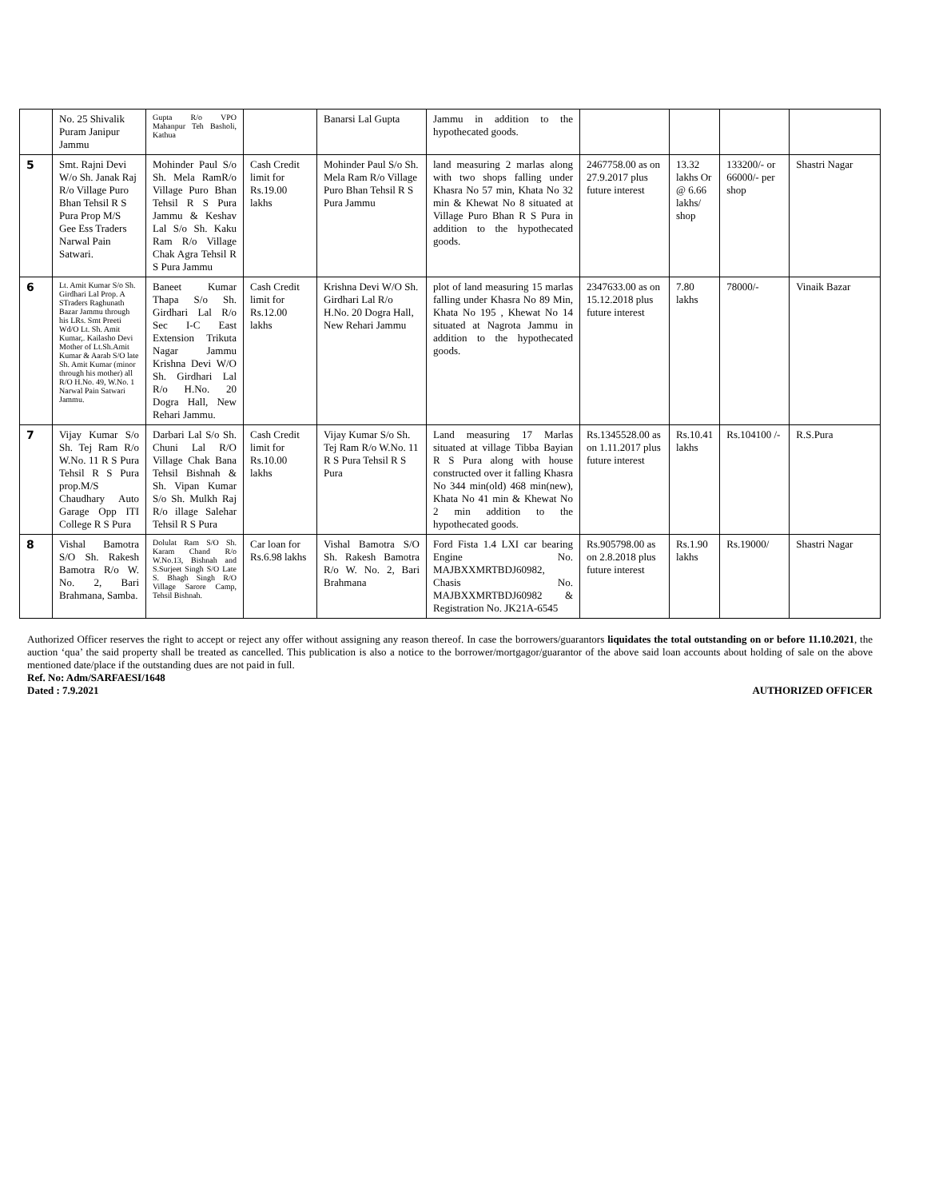| | No. 25 Shivalik Puram Janipur Jammu | Gupta R/o VPO Mahanpur Teh Basholi, Kathua | | Banarsi Lal Gupta | Jammu in addition to the hypothecated goods. | | | | |
| 5 | Smt. Rajni Devi W/o Sh. Janak Raj R/o Village Puro Bhan Tehsil R S Pura Prop M/S Gee Ess Traders Narwal Pain Satwari. | Mohinder Paul S/o Sh. Mela RamR/o Village Puro Bhan Tehsil R S Pura Jammu & Keshav Lal S/o Sh. Kaku Ram R/o Village Chak Agra Tehsil R S Pura Jammu | Cash Credit limit for Rs.19.00 lakhs | Mohinder Paul S/o Sh. Mela Ram R/o Village Puro Bhan Tehsil R S Pura Jammu | land measuring 2 marlas along with two shops falling under Khasra No 57 min, Khata No 32 min & Khewat No 8 situated at Village Puro Bhan R S Pura in addition to the hypothecated goods. | 2467758.00 as on 27.9.2017 plus future interest | 13.32 lakhs Or @ 6.66 lakhs/ shop | 133200/- or 66000/- per shop | Shastri Nagar |
| 6 | Lt. Amit Kumar S/o Sh. Girdhari Lal Prop. A STraders Raghunath Bazar Jammu through his LRs. Smt Preeti Wd/O Lt. Sh. Amit Kumar,. Kailasho Devi Mother of Lt.Sh.Amit Kumar & Aarab S/O late Sh. Amit Kumar (minor through his mother) all R/O H.No. 49, W.No. 1 Narwal Pain Satwari Jammu. | Baneet Kumar Thapa S/o Sh. Girdhari Lal R/o Sec I-C East Extension Trikuta Nagar Jammu Krishna Devi W/O Sh. Girdhari Lal R/o H.No. 20 Dogra Hall, New Rehari Jammu. | Cash Credit limit for Rs.12.00 lakhs | Krishna Devi W/O Sh. Girdhari Lal R/o H.No. 20 Dogra Hall, New Rehari Jammu | plot of land measuring 15 marlas falling under Khasra No 89 Min, Khata No 195 , Khewat No 14 situated at Nagrota Jammu in addition to the hypothecated goods. | 2347633.00 as on 15.12.2018 plus future interest | 7.80 lakhs | 78000/- | Vinaik Bazar |
| 7 | Vijay Kumar S/o Sh. Tej Ram R/o W.No. 11 R S Pura Tehsil R S Pura prop.M/S Chaudhary Auto Garage Opp ITI College R S Pura | Darbari Lal S/o Sh. Chuni Lal R/O Village Chak Bana Tehsil Bishnah & Sh. Vipan Kumar S/o Sh. Mulkh Raj R/o illage Salehar Tehsil R S Pura | Cash Credit limit for Rs.10.00 lakhs | Vijay Kumar S/o Sh. Tej Ram R/o W.No. 11 R S Pura Tehsil R S Pura | Land measuring 17 Marlas situated at village Tibba Bayian R S Pura along with house constructed over it falling Khasra No 344 min(old) 468 min(new), Khata No 41 min & Khewat No 2 min addition to the hypothecated goods. | Rs.1345528.00 as on 1.11.2017 plus future interest | Rs.10.41 lakhs | Rs.104100 /- | R.S.Pura |
| 8 | Vishal Bamotra S/O Sh. Rakesh Bamotra R/o W. No. 2, Bari Brahmana, Samba. | Dolulat Ram S/O Sh. Karam Chand R/o W.No.13, Bishnah and S.Surjeet Singh S/O Late S. Bhagh Singh R/O Village Sarore Camp, Tehsil Bishnah. | Car loan for Rs.6.98 lakhs | Vishal Bamotra S/O Sh. Rakesh Bamotra R/o W. No. 2, Bari Brahmana | Ford Fista 1.4 LXI car bearing Engine No. MAJBXXMRTBDJ60982, Chasis No. MAJBXXMRTBDJ60982 & Registration No. JK21A-6545 | Rs.905798.00 as on 2.8.2018 plus future interest | Rs.1.90 lakhs | Rs.19000/ | Shastri Nagar |
Authorized Officer reserves the right to accept or reject any offer without assigning any reason thereof. In case the borrowers/guarantors liquidates the total outstanding on or before 11.10.2021, the auction ‘qua’ the said property shall be treated as cancelled. This publication is also a notice to the borrower/mortgagor/guarantor of the above said loan accounts about holding of sale on the above mentioned date/place if the outstanding dues are not paid in full.
Ref. No: Adm/SARFAESI/1648
Dated : 7.9.2021 AUTHORIZED OFFICER